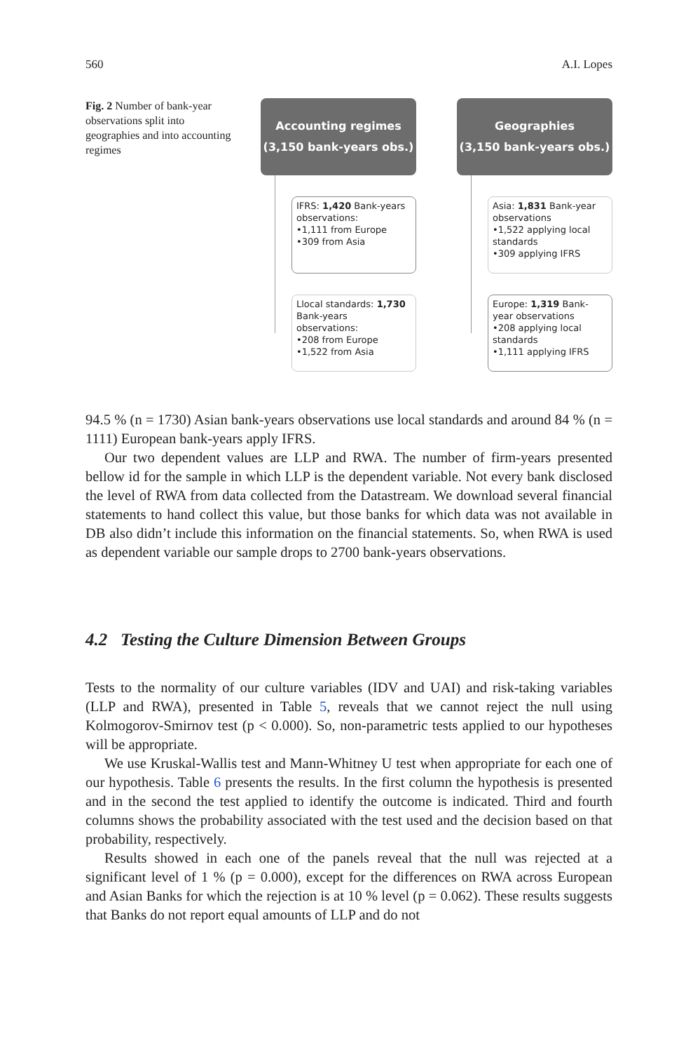560 A.I. Lopes
Fig. 2 Number of bank-year observations split into geographies and into accounting regimes
Accounting regimes
(3,150 bank-years obs.)
IFRS: 1,420 Bank-years observations:
•1,111 from Europe
•309 from Asia
Llocal standards: 1,730 Bank-years observations:
•208 from Europe
•1,522 from Asia
Geographies
(3,150 bank-years obs.)
Asia: 1,831 Bank-year observations
•1,522 applying local standards
•309 applying IFRS
Europe: 1,319 Bank-year observations
•208 applying local standards
•1,111 applying IFRS
94.5 % (n = 1730) Asian bank-years observations use local standards and around 84 % (n = 1111) European bank-years apply IFRS.
Our two dependent values are LLP and RWA. The number of firm-years presented bellow id for the sample in which LLP is the dependent variable. Not every bank disclosed the level of RWA from data collected from the Datastream. We download several financial statements to hand collect this value, but those banks for which data was not available in DB also didn’t include this information on the financial statements. So, when RWA is used as dependent variable our sample drops to 2700 bank-years observations.
4.2 Testing the Culture Dimension Between Groups
Tests to the normality of our culture variables (IDV and UAI) and risk-taking variables (LLP and RWA), presented in Table 5, reveals that we cannot reject the null using Kolmogorov-Smirnov test (p < 0.000). So, non-parametric tests applied to our hypotheses will be appropriate.
We use Kruskal-Wallis test and Mann-Whitney U test when appropriate for each one of our hypothesis. Table 6 presents the results. In the first column the hypothesis is presented and in the second the test applied to identify the outcome is indicated. Third and fourth columns shows the probability associated with the test used and the decision based on that probability, respectively.
Results showed in each one of the panels reveal that the null was rejected at a significant level of 1 % (p = 0.000), except for the differences on RWA across European and Asian Banks for which the rejection is at 10 % level (p = 0.062). These results suggests that Banks do not report equal amounts of LLP and do not